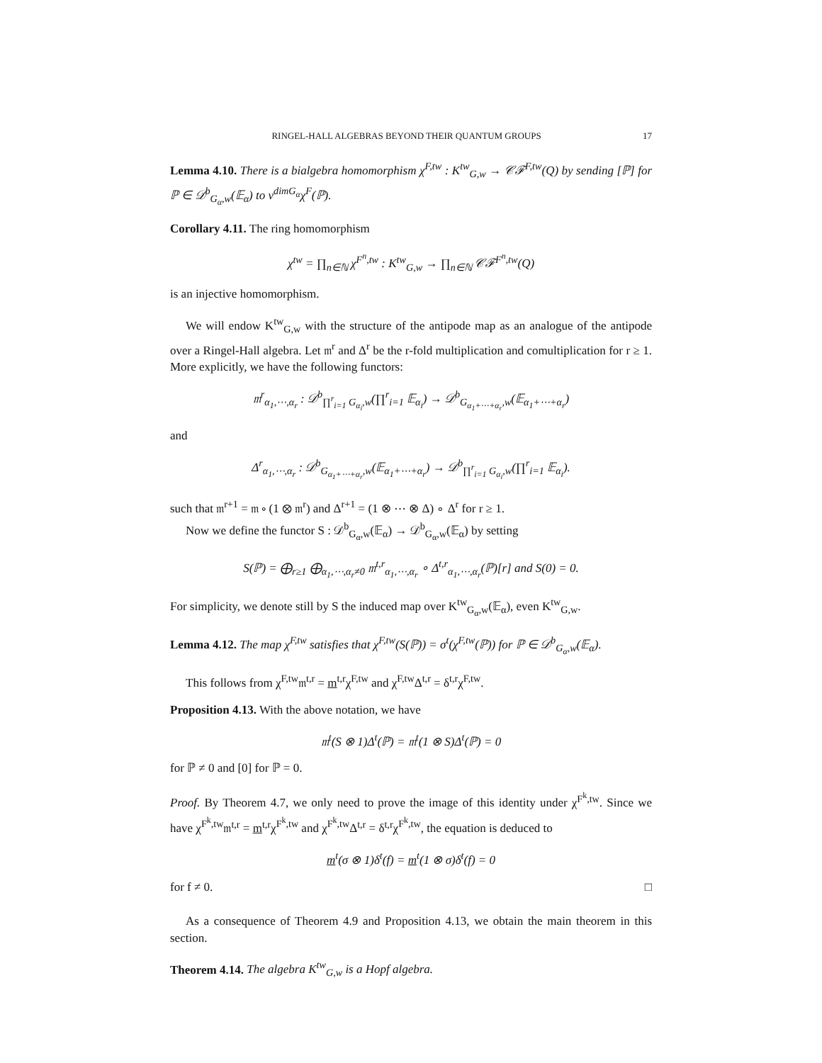RINGEL-HALL ALGEBRAS BEYOND THEIR QUANTUM GROUPS 17
Lemma 4.10. There is a bialgebra homomorphism χ<sup>F,tw</sup> : K<sup>tw</sup><sub>G,w</sub> → 𝒞ℱ<sup>F,tw</sup>(Q) by sending [ℙ] for ℙ ∈ 𝒟<sup>b</sup><sub>G<sub>α</sub>,w</sub>(𝔼<sub>α</sub>) to v<sup>dimG<sub>α</sub></sup>χ<sup>F</sup>(ℙ).
Corollary 4.11. The ring homomorphism
χ<sup>tw</sup> = ∏<sub>n∈ℕ</sub> χ<sup>F<sup>n</sup>,tw</sup> : K<sup>tw</sup><sub>G,w</sub> → ∏<sub>n∈ℕ</sub> 𝒞ℱ<sup>F<sup>n</sup>,tw</sup>(Q)
is an injective homomorphism.
We will endow K<sup>tw</sup><sub>G,w</sub> with the structure of the antipode map as an analogue of the antipode over a Ringel-Hall algebra. Let 𝔪<sup>r</sup> and Δ<sup>r</sup> be the r-fold multiplication and comultiplication for r ≥ 1. More explicitly, we have the following functors:
𝔪<sup>r</sup><sub>α<sub>1</sub>,⋯,α<sub>r</sub></sub> : 𝒟<sup>b</sup><sub>∏<sup>r</sup><sub>i=1</sub> G<sub>α<sub>i</sub></sub>,w</sub>(∏<sup>r</sup><sub>i=1</sub> 𝔼<sub>α<sub>i</sub></sub>) → 𝒟<sup>b</sup><sub>G<sub>α<sub>1</sub>+⋯+α<sub>r</sub></sub>,w</sub>(𝔼<sub>α<sub>1</sub>+⋯+α<sub>r</sub></sub>)
and
Δ<sup>r</sup><sub>α<sub>1</sub>,⋯,α<sub>r</sub></sub> : 𝒟<sup>b</sup><sub>G<sub>α<sub>1</sub>+⋯+α<sub>r</sub></sub>,w</sub>(𝔼<sub>α<sub>1</sub>+⋯+α<sub>r</sub></sub>) → 𝒟<sup>b</sup><sub>∏<sup>r</sup><sub>i=1</sub> G<sub>α<sub>i</sub></sub>,w</sub>(∏<sup>r</sup><sub>i=1</sub> 𝔼<sub>α<sub>i</sub></sub>).
such that 𝔪<sup>r+1</sup> = 𝔪 ∘ (1 ⊗ 𝔪<sup>r</sup>) and Δ<sup>r+1</sup> = (1 ⊗ ⋯ ⊗ Δ) ∘ Δ<sup>r</sup> for r ≥ 1.
Now we define the functor S : 𝒟<sup>b</sup><sub>G<sub>α</sub>,w</sub>(𝔼<sub>α</sub>) → 𝒟<sup>b</sup><sub>G<sub>α</sub>,w</sub>(𝔼<sub>α</sub>) by setting
S(ℙ) = ⨁<sub>r≥1</sub> ⨁<sub>α<sub>1</sub>,⋯,α<sub>r</sub>≠0</sub> 𝔪<sup>t,r</sup><sub>α<sub>1</sub>,⋯,α<sub>r</sub></sub> ∘ Δ<sup>t,r</sup><sub>α<sub>1</sub>,⋯,α<sub>r</sub></sub>(ℙ)[r] and S(0) = 0.
For simplicity, we denote still by S the induced map over K<sup>tw</sup><sub>G<sub>α</sub>,w</sub>(𝔼<sub>α</sub>), even K<sup>tw</sup><sub>G,w</sub>.
Lemma 4.12. The map χ<sup>F,tw</sup> satisfies that χ<sup>F,tw</sup>(S(ℙ)) = σ<sup>t</sup>(χ<sup>F,tw</sup>(ℙ)) for ℙ ∈ 𝒟<sup>b</sup><sub>G<sub>α</sub>,w</sub>(𝔼<sub>α</sub>).
This follows from χ<sup>F,tw</sup>𝔪<sup>t,r</sup> = m<sup>t,r</sup>χ<sup>F,tw</sup> and χ<sup>F,tw</sup>Δ<sup>t,r</sup> = δ<sup>t,r</sup>χ<sup>F,tw</sup>.
Proposition 4.13. With the above notation, we have
𝔪<sup>t</sup>(S ⊗ 1)Δ<sup>t</sup>(ℙ) = 𝔪<sup>t</sup>(1 ⊗ S)Δ<sup>t</sup>(ℙ) = 0
for ℙ ≠ 0 and [0] for ℙ = 0.
Proof. By Theorem 4.7, we only need to prove the image of this identity under χ<sup>F<sup>k</sup>,tw</sup>. Since we have χ<sup>F<sup>k</sup>,tw</sup>𝔪<sup>t,r</sup> = m<sup>t,r</sup>χ<sup>F<sup>k</sup>,tw</sup> and χ<sup>F<sup>k</sup>,tw</sup>Δ<sup>t,r</sup> = δ<sup>t,r</sup>χ<sup>F<sup>k</sup>,tw</sup>, the equation is deduced to
m<sup>t</sup>(σ ⊗ 1)δ<sup>t</sup>(f) = m<sup>t</sup>(1 ⊗ σ)δ<sup>t</sup>(f) = 0
for f ≠ 0. □
As a consequence of Theorem 4.9 and Proposition 4.13, we obtain the main theorem in this section.
Theorem 4.14. The algebra K<sup>tw</sup><sub>G,w</sub> is a Hopf algebra.